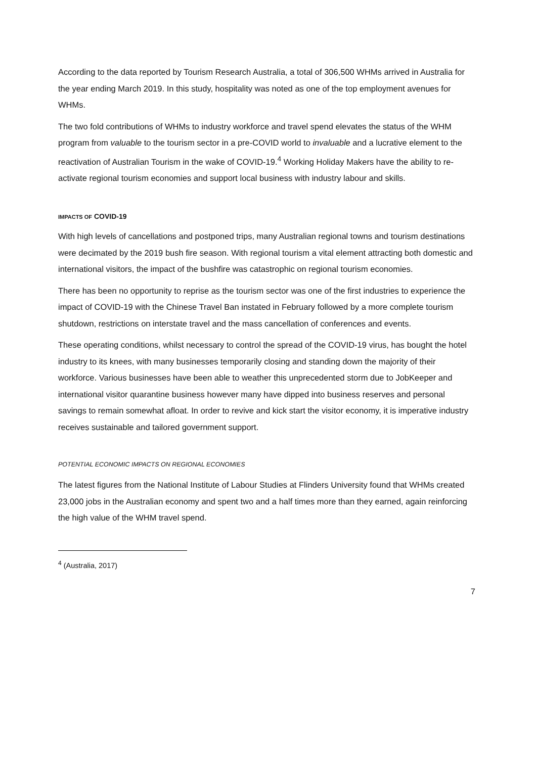According to the data reported by Tourism Research Australia, a total of 306,500 WHMs arrived in Australia for the year ending March 2019. In this study, hospitality was noted as one of the top employment avenues for WHMs.
The two fold contributions of WHMs to industry workforce and travel spend elevates the status of the WHM program from valuable to the tourism sector in a pre-COVID world to invaluable and a lucrative element to the reactivation of Australian Tourism in the wake of COVID-19.<sup>4</sup> Working Holiday Makers have the ability to re-activate regional tourism economies and support local business with industry labour and skills.
IMPACTS OF COVID-19
With high levels of cancellations and postponed trips, many Australian regional towns and tourism destinations were decimated by the 2019 bush fire season. With regional tourism a vital element attracting both domestic and international visitors, the impact of the bushfire was catastrophic on regional tourism economies.
There has been no opportunity to reprise as the tourism sector was one of the first industries to experience the impact of COVID-19 with the Chinese Travel Ban instated in February followed by a more complete tourism shutdown, restrictions on interstate travel and the mass cancellation of conferences and events.
These operating conditions, whilst necessary to control the spread of the COVID-19 virus, has bought the hotel industry to its knees, with many businesses temporarily closing and standing down the majority of their workforce. Various businesses have been able to weather this unprecedented storm due to JobKeeper and international visitor quarantine business however many have dipped into business reserves and personal savings to remain somewhat afloat. In order to revive and kick start the visitor economy, it is imperative industry receives sustainable and tailored government support.
POTENTIAL ECONOMIC IMPACTS ON REGIONAL ECONOMIES
The latest figures from the National Institute of Labour Studies at Flinders University found that WHMs created 23,000 jobs in the Australian economy and spent two and a half times more than they earned, again reinforcing the high value of the WHM travel spend.
<sup>4</sup> (Australia, 2017)
7